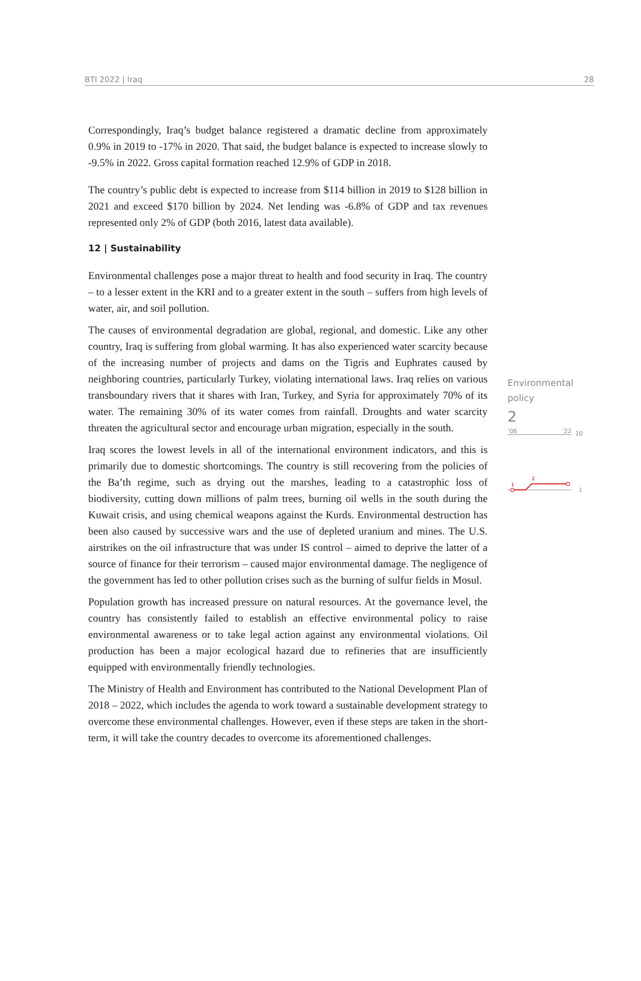BTI 2022 | Iraq 28
Correspondingly, Iraq’s budget balance registered a dramatic decline from approximately 0.9% in 2019 to -17% in 2020. That said, the budget balance is expected to increase slowly to -9.5% in 2022. Gross capital formation reached 12.9% of GDP in 2018.
The country’s public debt is expected to increase from $114 billion in 2019 to $128 billion in 2021 and exceed $170 billion by 2024. Net lending was -6.8% of GDP and tax revenues represented only 2% of GDP (both 2016, latest data available).
12 | Sustainability
Environmental challenges pose a major threat to health and food security in Iraq. The country – to a lesser extent in the KRI and to a greater extent in the south – suffers from high levels of water, air, and soil pollution.
The causes of environmental degradation are global, regional, and domestic. Like any other country, Iraq is suffering from global warming. It has also experienced water scarcity because of the increasing number of projects and dams on the Tigris and Euphrates caused by neighboring countries, particularly Turkey, violating international laws. Iraq relies on various transboundary rivers that it shares with Iran, Turkey, and Syria for approximately 70% of its water. The remaining 30% of its water comes from rainfall. Droughts and water scarcity threaten the agricultural sector and encourage urban migration, especially in the south.
Iraq scores the lowest levels in all of the international environment indicators, and this is primarily due to domestic shortcomings. The country is still recovering from the policies of the Ba’th regime, such as drying out the marshes, leading to a catastrophic loss of biodiversity, cutting down millions of palm trees, burning oil wells in the south during the Kuwait crisis, and using chemical weapons against the Kurds. Environmental destruction has been also caused by successive wars and the use of depleted uranium and mines. The U.S. airstrikes on the oil infrastructure that was under IS control – aimed to deprive the latter of a source of finance for their terrorism – caused major environmental damage. The negligence of the government has led to other pollution crises such as the burning of sulfur fields in Mosul.
Population growth has increased pressure on natural resources. At the governance level, the country has consistently failed to establish an effective environmental policy to raise environmental awareness or to take legal action against any environmental violations. Oil production has been a major ecological hazard due to refineries that are insufficiently equipped with environmentally friendly technologies.
The Ministry of Health and Environment has contributed to the National Development Plan of 2018 – 2022, which includes the agenda to work toward a sustainable development strategy to overcome these environmental challenges. However, even if these steps are taken in the short-term, it will take the country decades to overcome its aforementioned challenges.
Environmental
policy
2
’06’22
10
1
2
1